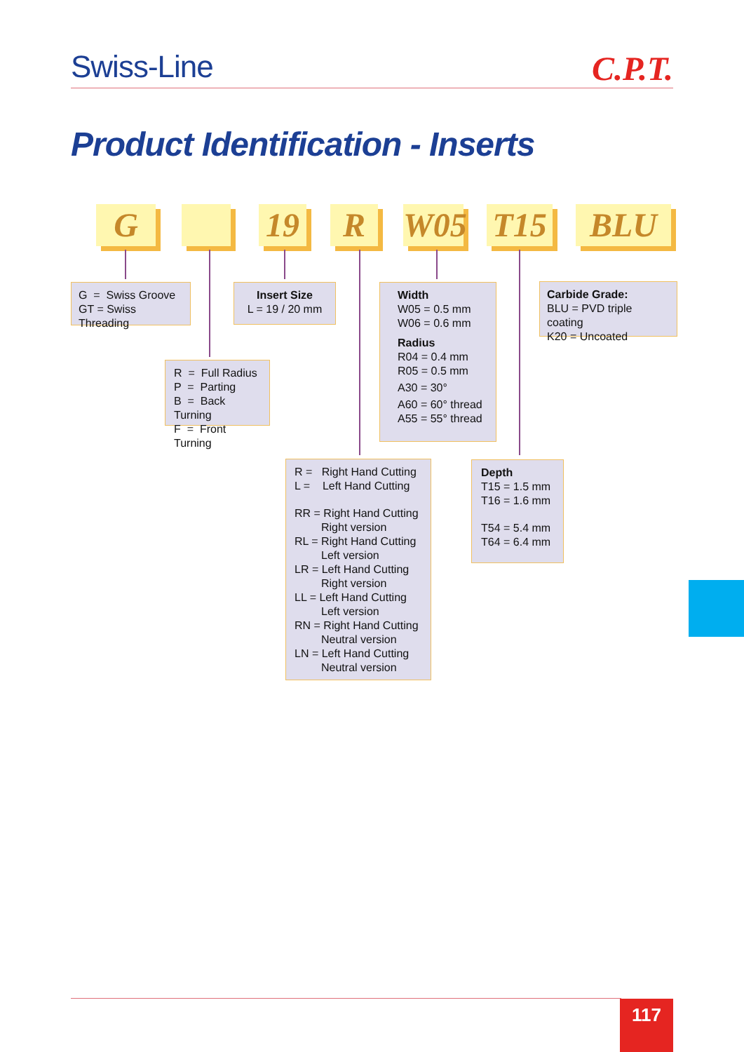Swiss-Line C.P.T.
Product Identification - Inserts
G 19 R
W05
T15 BLU
G = Swiss Groove
GT = Swiss Threading
Insert Size
L = 19 / 20 mm
Width
W05 = 0.5 mm
W06 = 0.6 mm
Radius
R04 = 0.4 mm
R05 = 0.5 mm
A30 = 30°
A60 = 60° thread
A55 = 55° thread
Carbide Grade:
BLU = PVD triple coating
K20 = Uncoated
R = Full Radius
P = Parting
B = Back Turning
F = Front Turning
R = Right Hand Cutting
L = Left Hand Cutting
RR = Right Hand Cutting
Right version
RL = Right Hand Cutting
Left version
LR = Left Hand Cutting
Right version
LL = Left Hand Cutting
Left version
RN = Right Hand Cutting
Neutral version
LN = Left Hand Cutting
Neutral version
Depth
T15 = 1.5 mm
T16 = 1.6 mm
T54 = 5.4 mm
T64 = 6.4 mm
117